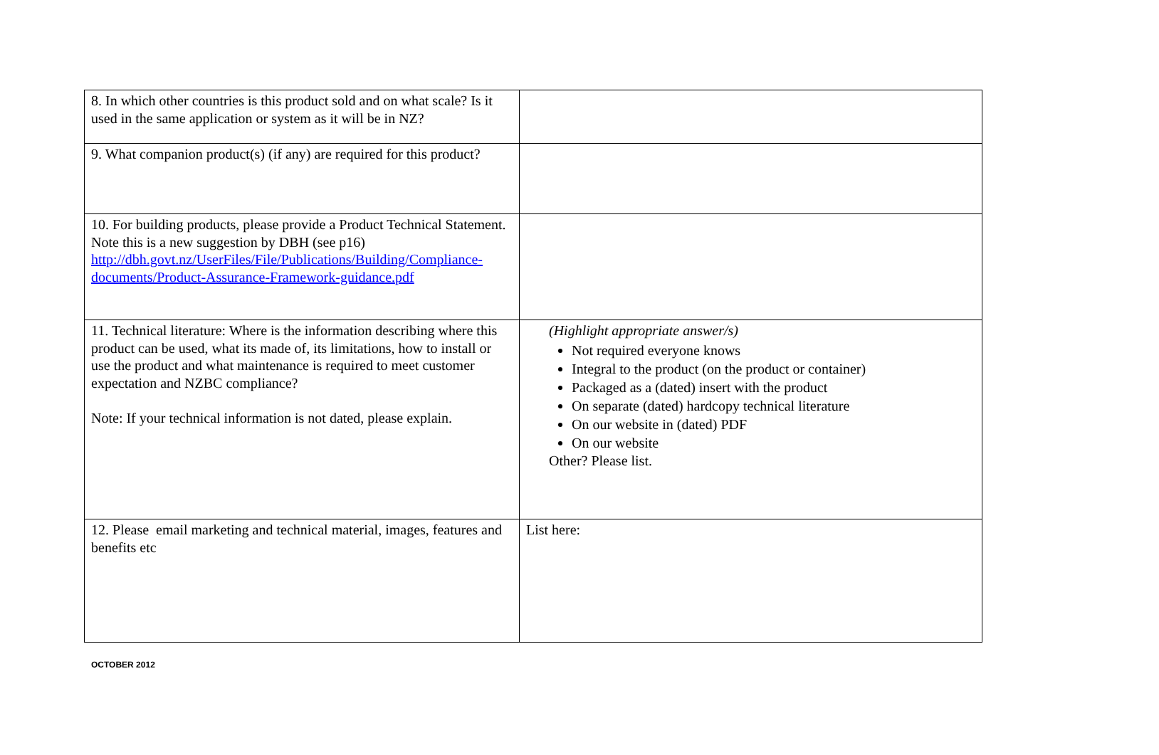| 8. In which other countries is this product sold and on what scale? Is it used in the same application or system as it will be in NZ? | |
| 9. What companion product(s) (if any) are required for this product? | |
| 10. For building products, please provide a Product Technical Statement. Note this is a new suggestion by DBH (see p16) http://dbh.govt.nz/UserFiles/File/Publications/Building/Compliance-documents/Product-Assurance-Framework-guidance.pdf | |
| 11. Technical literature: Where is the information describing where this product can be used, what its made of, its limitations, how to install or use the product and what maintenance is required to meet customer expectation and NZBC compliance? Note: If your technical information is not dated, please explain. | (Highlight appropriate answer/s) Not required everyone knows Integral to the product (on the product or container) Packaged as a (dated) insert with the product On separate (dated) hardcopy technical literature On our website in (dated) PDF On our website Other? Please list. |
| 12. Please email marketing and technical material, images, features and benefits etc | List here: |
OCTOBER 2012